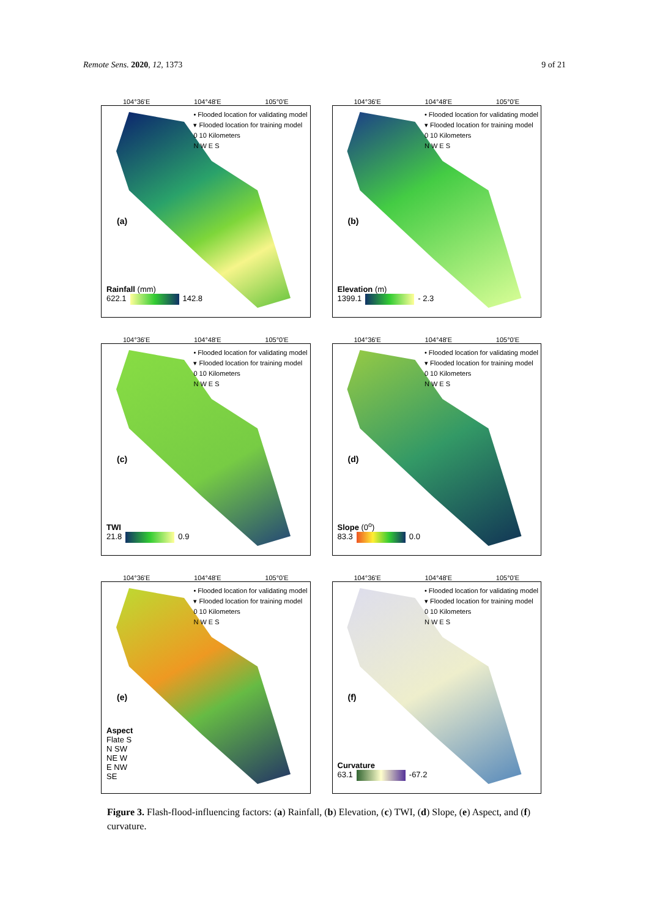Remote Sens. 2020, 12, 1373 9 of 21
104°36'E 104°48'E 105°0'E
• Flooded location for validating model
▾ Flooded location for training model
0 10 Kilometers
N W E S
(a)
Rainfall (mm)
622.1 142.8
104°36'E 104°48'E 105°0'E
• Flooded location for validating model
▾ Flooded location for training model
0 10 Kilometers
N W E S
(b)
Elevation (m)
1399.1 - 2.3
104°36'E 104°48'E 105°0'E
• Flooded location for validating model
▾ Flooded location for training model
0 10 Kilometers
N W E S
(c)
TWI
21.8 0.9
104°36'E 104°48'E 105°0'E
• Flooded location for validating model
▾ Flooded location for training model
0 10 Kilometers
N W E S
(d)
Slope (0<sup>o</sup>)
83.3 0.0
104°36'E 104°48'E 105°0'E
• Flooded location for validating model
▾ Flooded location for training model
0 10 Kilometers
N W E S
(e)
Aspect
Flate S
N SW
NE W
E NW
SE
104°36'E 104°48'E 105°0'E
• Flooded location for validating model
▾ Flooded location for training model
0 10 Kilometers
N W E S
(f)
Curvature
63.1 -67.2
Figure 3. Flash-flood-influencing factors: (a) Rainfall, (b) Elevation, (c) TWI, (d) Slope, (e) Aspect, and (f) curvature.